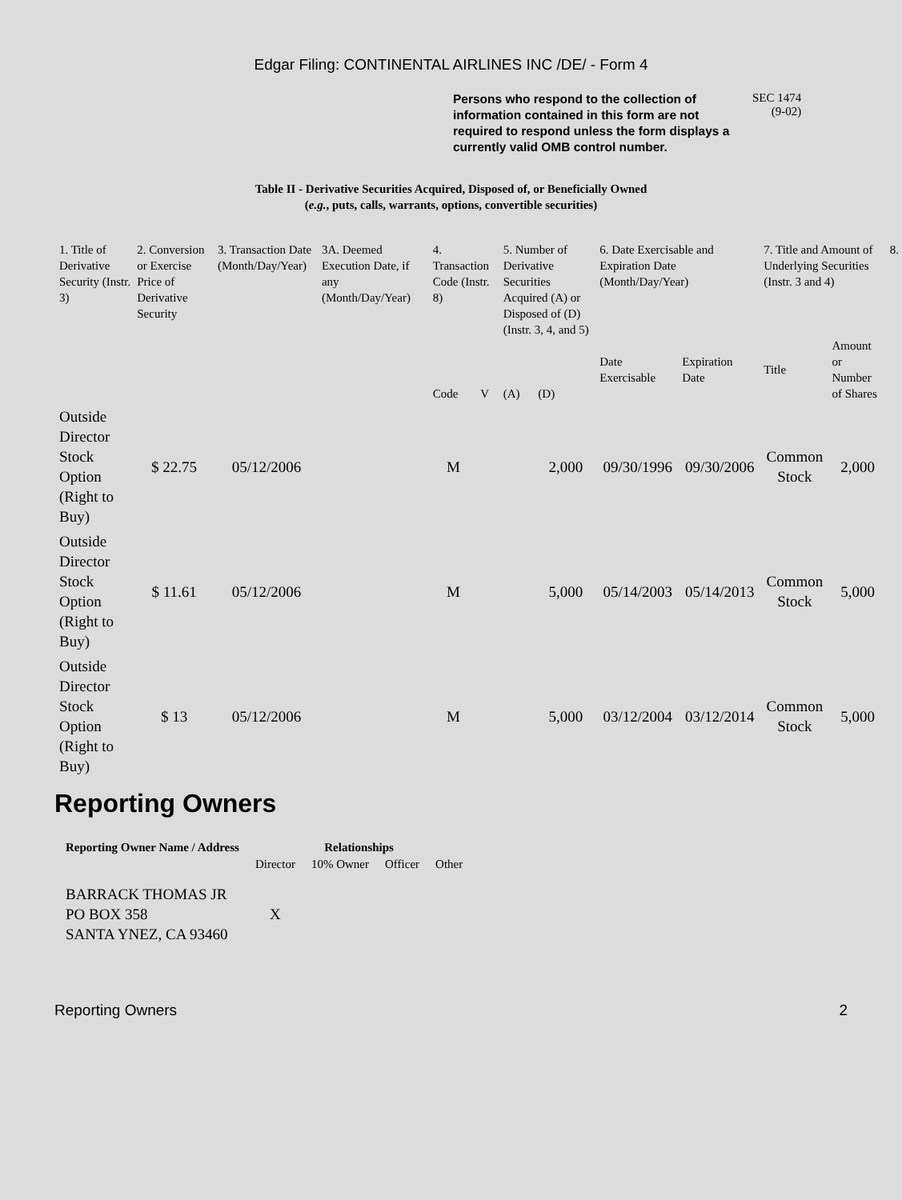Edgar Filing: CONTINENTAL AIRLINES INC /DE/ - Form 4
Persons who respond to the collection of information contained in this form are not required to respond unless the form displays a currently valid OMB control number.
SEC 1474
(9-02)
Table II - Derivative Securities Acquired, Disposed of, or Beneficially Owned
(e.g., puts, calls, warrants, options, convertible securities)
| 1. Title of Derivative Security (Instr. 3) | 2. Conversion or Exercise Price of Derivative Security | 3. Transaction Date (Month/Day/Year) | 3A. Deemed Execution Date, if any (Month/Day/Year) | 4. Transaction Code (Instr. 8) | | 5. Number of Derivative Securities Acquired (A) or Disposed of (D) (Instr. 3, 4, and 5) | | 6. Date Exercisable and Expiration Date (Month/Day/Year) | | 7. Title and Amount of Underlying Securities (Instr. 3 and 4) | | 8. |
| | | | | Code | V | (A) | (D) | Date Exercisable | Expiration Date | Title | Amount or Number of Shares | |
| Outside Director Stock Option (Right to Buy) | $ 22.75 | 05/12/2006 | | M | | | 2,000 | 09/30/1996 | 09/30/2006 | Common Stock | 2,000 | |
| Outside Director Stock Option (Right to Buy) | $ 11.61 | 05/12/2006 | | M | | | 5,000 | 05/14/2003 | 05/14/2013 | Common Stock | 5,000 | |
| Outside Director Stock Option (Right to Buy) | $ 13 | 05/12/2006 | | M | | | 5,000 | 03/12/2004 | 03/12/2014 | Common Stock | 5,000 | |
Reporting Owners
| Reporting Owner Name / Address | Relationships | | | |
| --- | --- | --- | --- | --- |
| | Director | 10% Owner | Officer | Other |
| BARRACK THOMAS JR PO BOX 358 SANTA YNEZ, CA 93460 | X | | | |
Reporting Owners 2